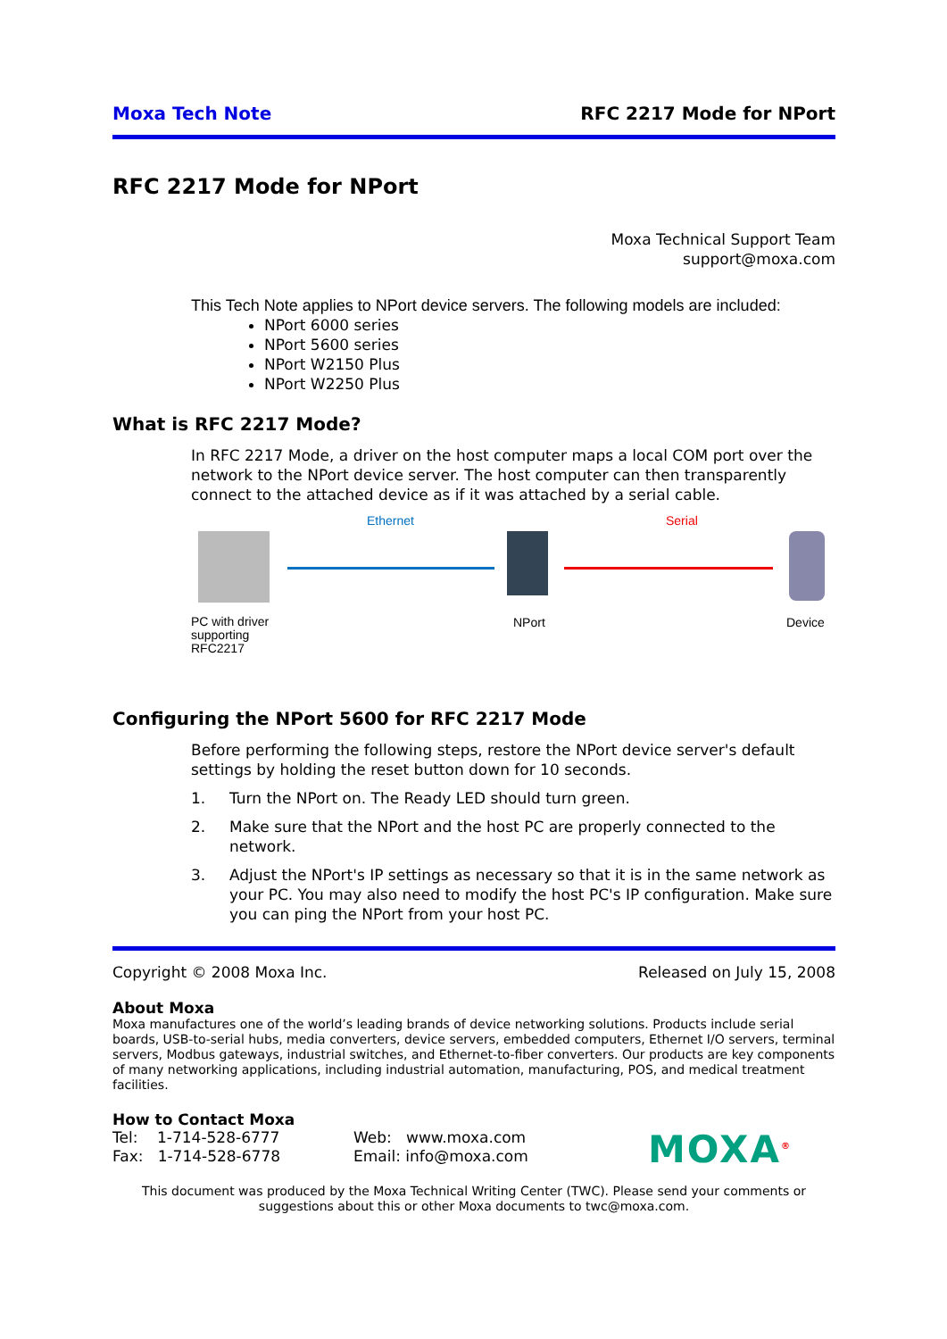Moxa Tech Note RFC 2217 Mode for NPort
RFC 2217 Mode for NPort
Moxa Technical Support Team
support@moxa.com
This Tech Note applies to NPort device servers. The following models are included:
NPort 6000 series
NPort 5600 series
NPort W2150 Plus
NPort W2250 Plus
What is RFC 2217 Mode?
In RFC 2217 Mode, a driver on the host computer maps a local COM port over the network to the NPort device server. The host computer can then transparently connect to the attached device as if it was attached by a serial cable.
Ethernet Serial
PC with driver
supporting
RFC2217
NPort Device
Configuring the NPort 5600 for RFC 2217 Mode
Before performing the following steps, restore the NPort device server's default settings by holding the reset button down for 10 seconds.
1. Turn the NPort on. The Ready LED should turn green.
2. Make sure that the NPort and the host PC are properly connected to the network.
3. Adjust the NPort's IP settings as necessary so that it is in the same network as your PC. You may also need to modify the host PC's IP configuration. Make sure you can ping the NPort from your host PC.
Copyright © 2008 Moxa Inc. Released on July 15, 2008
About Moxa
Moxa manufactures one of the world’s leading brands of device networking solutions. Products include serial boards, USB-to-serial hubs, media converters, device servers, embedded computers, Ethernet I/O servers, terminal servers, Modbus gateways, industrial switches, and Ethernet-to-fiber converters. Our products are key components of many networking applications, including industrial automation, manufacturing, POS, and medical treatment facilities.
How to Contact Moxa
Tel: 1-714-528-6777
Fax: 1-714-528-6778
Web: www.moxa.com
Email: info@moxa.com
MOXA<sup>®</sup>
This document was produced by the Moxa Technical Writing Center (TWC). Please send your comments or suggestions about this or other Moxa documents to twc@moxa.com.